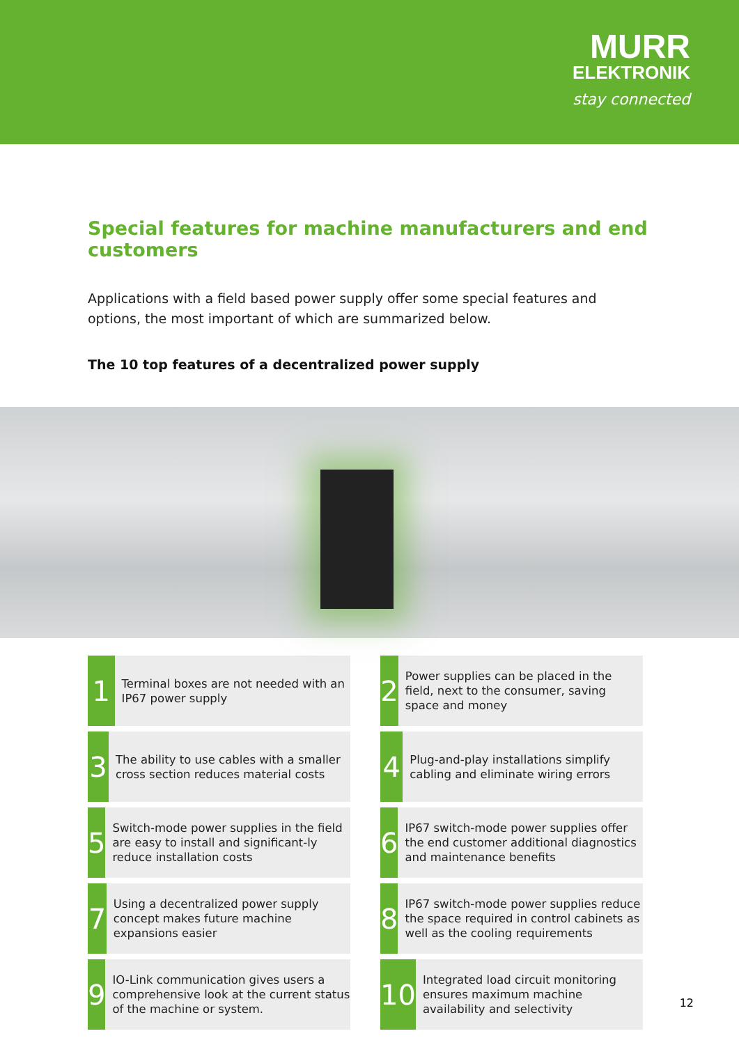MURR
ELEKTRONIK
stay connected
Special features for machine manufacturers and end customers
Applications with a field based power supply offer some special features and options, the most important of which are summarized below.
The 10 top features of a decentralized power supply
1
Terminal boxes are not needed with an IP67 power supply
2
Power supplies can be placed in the field, next to the consumer, saving space and money
3
The ability to use cables with a smaller cross section reduces material costs
4
Plug-and-play installations simplify cabling and eliminate wiring errors
5
Switch-mode power supplies in the field are easy to install and significant-ly reduce installation costs
6
IP67 switch-mode power supplies offer the end customer additional diagnostics and maintenance benefits
7
Using a decentralized power supply concept makes future machine expansions easier
8
IP67 switch-mode power supplies reduce the space required in control cabinets as well as the cooling requirements
9
IO-Link communication gives users a comprehensive look at the current status of the machine or system.
10
Integrated load circuit monitoring ensures maximum machine availability and selectivity
12